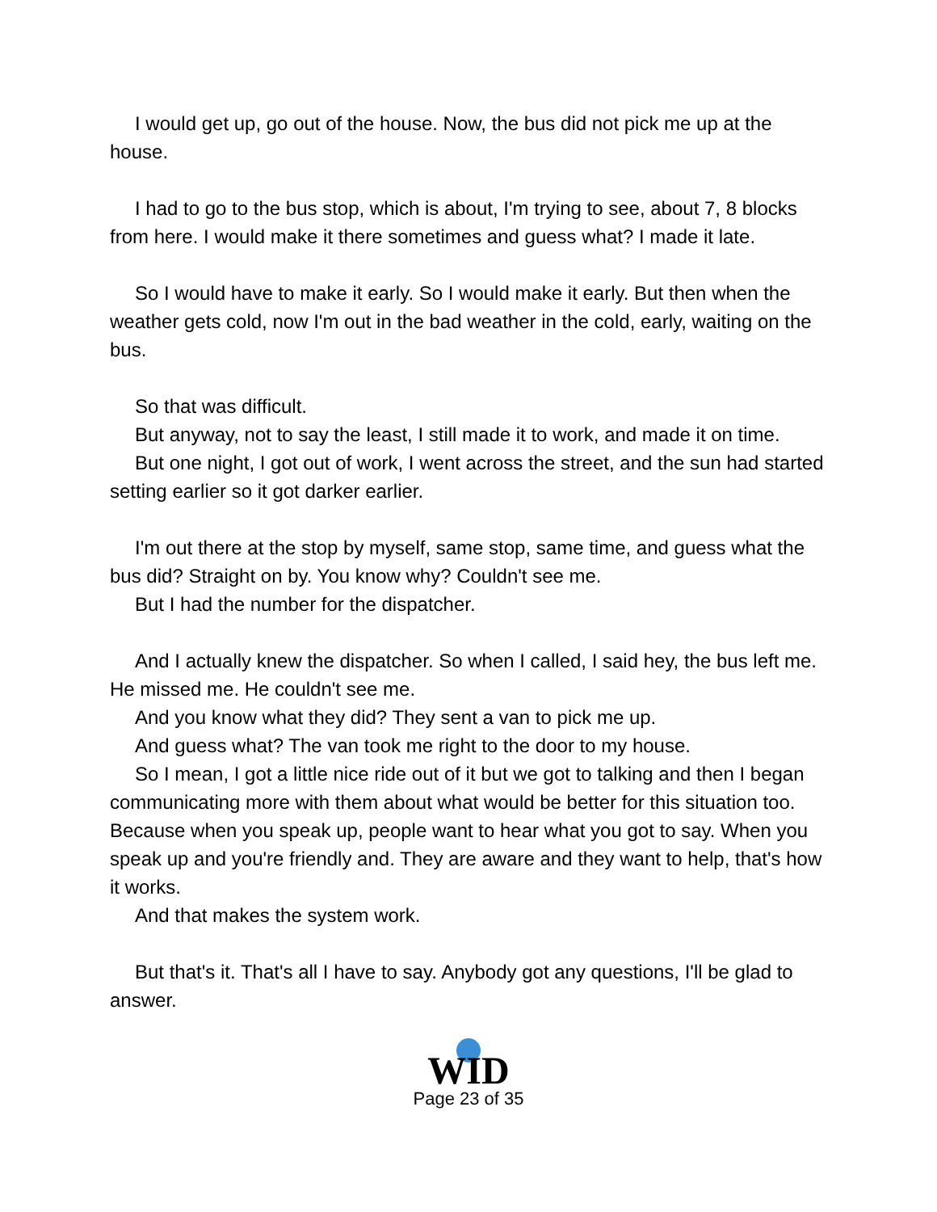I would get up, go out of the house. Now, the bus did not pick me up at the house.
I had to go to the bus stop, which is about, I'm trying to see, about 7, 8 blocks from here. I would make it there sometimes and guess what? I made it late.
So I would have to make it early. So I would make it early. But then when the weather gets cold, now I'm out in the bad weather in the cold, early, waiting on the bus.
So that was difficult.
But anyway, not to say the least, I still made it to work, and made it on time.
But one night, I got out of work, I went across the street, and the sun had started setting earlier so it got darker earlier.
I'm out there at the stop by myself, same stop, same time, and guess what the bus did? Straight on by. You know why? Couldn't see me.
But I had the number for the dispatcher.
And I actually knew the dispatcher. So when I called, I said hey, the bus left me. He missed me. He couldn't see me.
And you know what they did? They sent a van to pick me up.
And guess what? The van took me right to the door to my house.
So I mean, I got a little nice ride out of it but we got to talking and then I began communicating more with them about what would be better for this situation too. Because when you speak up, people want to hear what you got to say. When you speak up and you're friendly and. They are aware and they want to help, that's how it works.
And that makes the system work.
But that's it. That's all I have to say. Anybody got any questions, I'll be glad to answer.
WID
Page 23 of 35